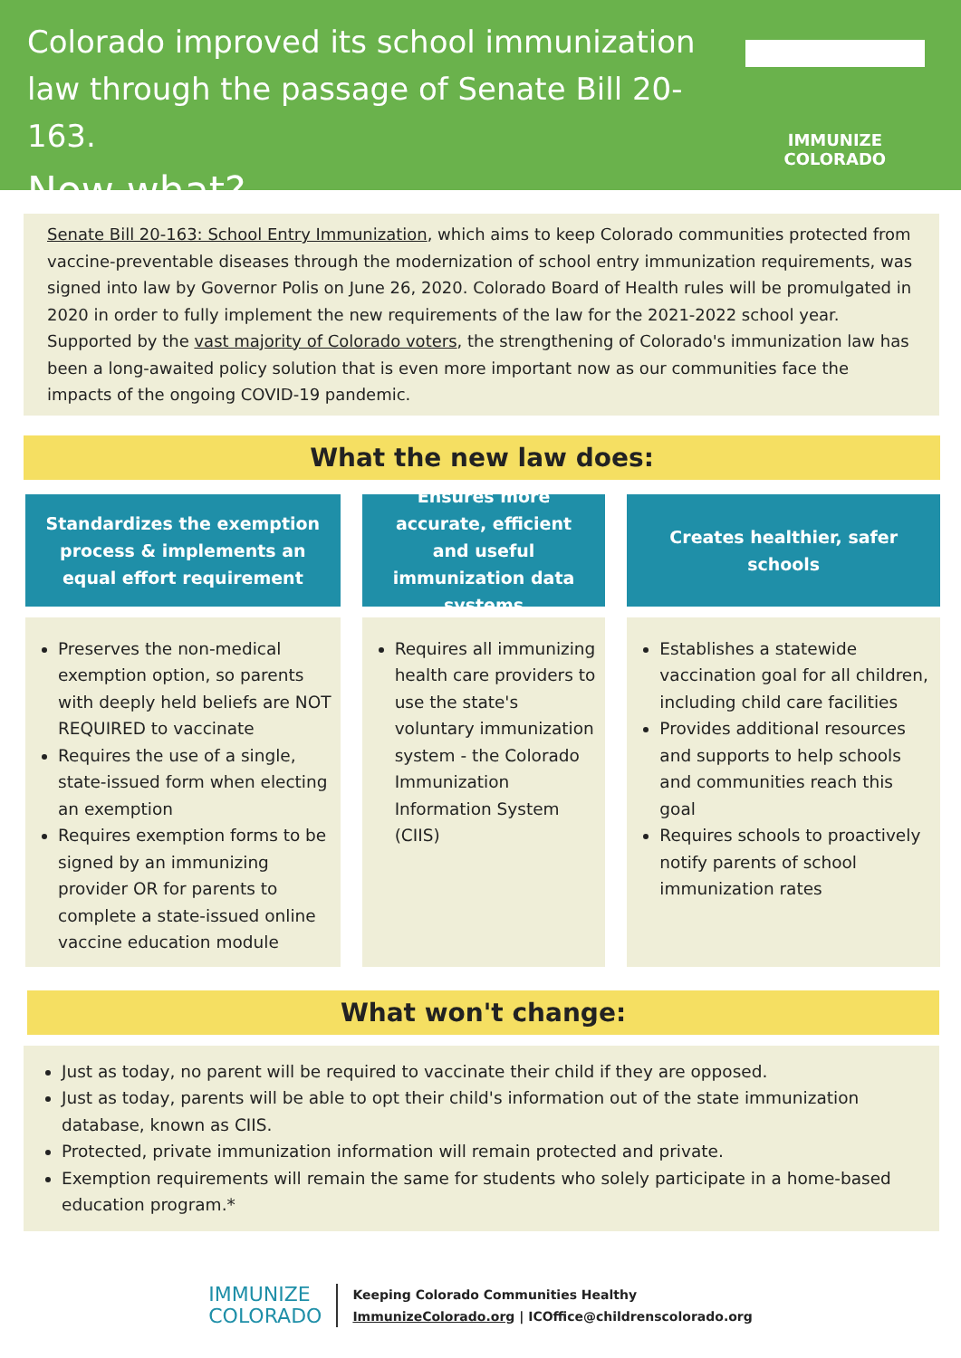Colorado improved its school immunization
law through the passage of Senate Bill 20-163.
Now what?
IMMUNIZE COLORADO
Senate Bill 20-163: School Entry Immunization, which aims to keep Colorado communities protected from vaccine-preventable diseases through the modernization of school entry immunization requirements, was signed into law by Governor Polis on June 26, 2020. Colorado Board of Health rules will be promulgated in 2020 in order to fully implement the new requirements of the law for the 2021-2022 school year. Supported by the vast majority of Colorado voters, the strengthening of Colorado's immunization law has been a long-awaited policy solution that is even more important now as our communities face the impacts of the ongoing COVID-19 pandemic.
What the new law does:
Standardizes the exemption process & implements an equal effort requirement
Preserves the non-medical exemption option, so parents with deeply held beliefs are NOT REQUIRED to vaccinate
Requires the use of a single, state-issued form when electing an exemption
Requires exemption forms to be signed by an immunizing provider OR for parents to complete a state-issued online vaccine education module
Ensures more accurate, efficient and useful immunization data systems
Requires all immunizing health care providers to use the state's voluntary immunization system - the Colorado Immunization Information System (CIIS)
Creates healthier, safer schools
Establishes a statewide vaccination goal for all children, including child care facilities
Provides additional resources and supports to help schools and communities reach this goal
Requires schools to proactively notify parents of school immunization rates
What won't change:
Just as today, no parent will be required to vaccinate their child if they are opposed.
Just as today, parents will be able to opt their child's information out of the state immunization database, known as CIIS.
Protected, private immunization information will remain protected and private.
Exemption requirements will remain the same for students who solely participate in a home-based education program.*
IMMUNIZE
COLORADO
Keeping Colorado Communities Healthy
ImmunizeColorado.org | ICOffice@childrenscolorado.org